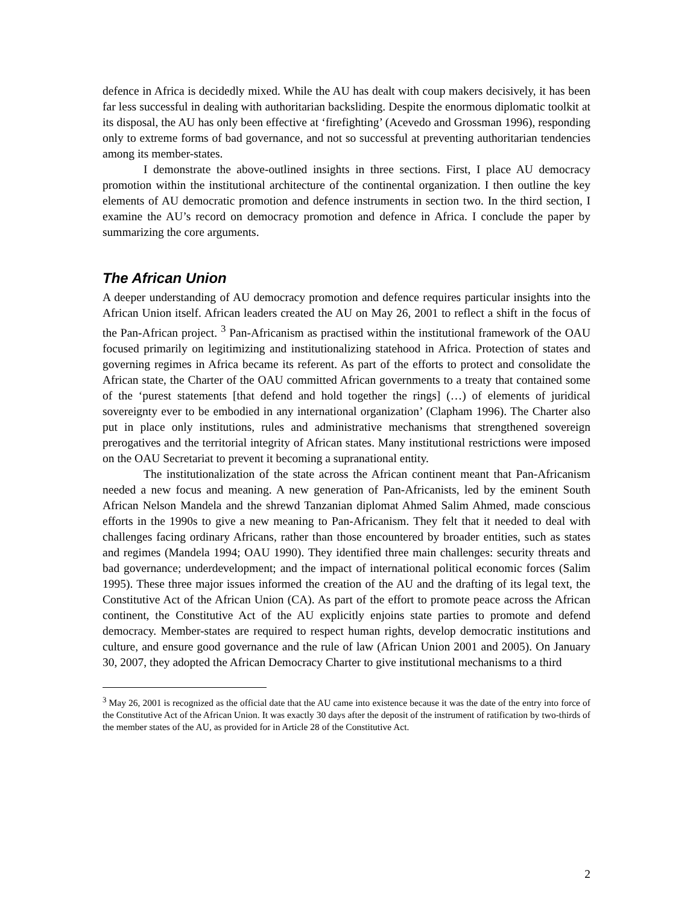defence in Africa is decidedly mixed. While the AU has dealt with coup makers decisively, it has been far less successful in dealing with authoritarian backsliding. Despite the enormous diplomatic toolkit at its disposal, the AU has only been effective at ‘firefighting’ (Acevedo and Grossman 1996), responding only to extreme forms of bad governance, and not so successful at preventing authoritarian tendencies among its member-states.
I demonstrate the above-outlined insights in three sections. First, I place AU democracy promotion within the institutional architecture of the continental organization. I then outline the key elements of AU democratic promotion and defence instruments in section two. In the third section, I examine the AU’s record on democracy promotion and defence in Africa. I conclude the paper by summarizing the core arguments.
The African Union
A deeper understanding of AU democracy promotion and defence requires particular insights into the African Union itself. African leaders created the AU on May 26, 2001 to reflect a shift in the focus of the Pan-African project. <sup>3</sup> Pan-Africanism as practised within the institutional framework of the OAU focused primarily on legitimizing and institutionalizing statehood in Africa. Protection of states and governing regimes in Africa became its referent. As part of the efforts to protect and consolidate the African state, the Charter of the OAU committed African governments to a treaty that contained some of the ‘purest statements [that defend and hold together the rings] (…) of elements of juridical sovereignty ever to be embodied in any international organization’ (Clapham 1996). The Charter also put in place only institutions, rules and administrative mechanisms that strengthened sovereign prerogatives and the territorial integrity of African states. Many institutional restrictions were imposed on the OAU Secretariat to prevent it becoming a supranational entity.
The institutionalization of the state across the African continent meant that Pan-Africanism needed a new focus and meaning. A new generation of Pan-Africanists, led by the eminent South African Nelson Mandela and the shrewd Tanzanian diplomat Ahmed Salim Ahmed, made conscious efforts in the 1990s to give a new meaning to Pan-Africanism. They felt that it needed to deal with challenges facing ordinary Africans, rather than those encountered by broader entities, such as states and regimes (Mandela 1994; OAU 1990). They identified three main challenges: security threats and bad governance; underdevelopment; and the impact of international political economic forces (Salim 1995). These three major issues informed the creation of the AU and the drafting of its legal text, the Constitutive Act of the African Union (CA). As part of the effort to promote peace across the African continent, the Constitutive Act of the AU explicitly enjoins state parties to promote and defend democracy. Member-states are required to respect human rights, develop democratic institutions and culture, and ensure good governance and the rule of law (African Union 2001 and 2005). On January 30, 2007, they adopted the African Democracy Charter to give institutional mechanisms to a third
<sup>3</sup> May 26, 2001 is recognized as the official date that the AU came into existence because it was the date of the entry into force of the Constitutive Act of the African Union. It was exactly 30 days after the deposit of the instrument of ratification by two-thirds of the member states of the AU, as provided for in Article 28 of the Constitutive Act.
2